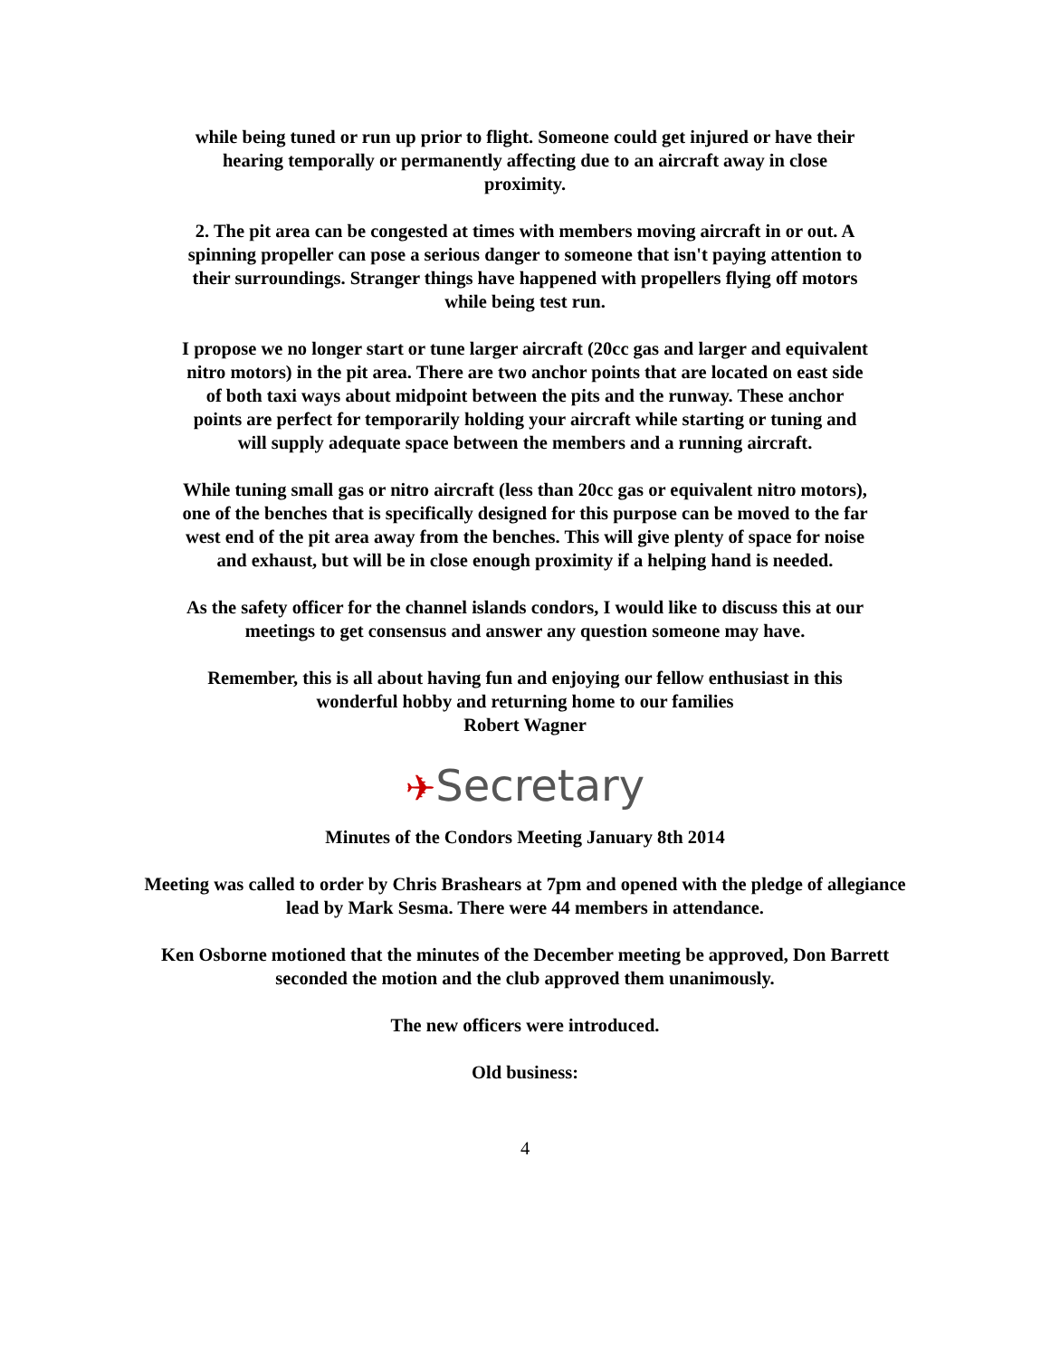while being tuned or run up prior to flight. Someone could get injured or have their hearing temporally or permanently affecting due to an aircraft away in close proximity.
2. The pit area can be congested at times with members moving aircraft in or out. A spinning propeller can pose a serious danger to someone that isn't paying attention to their surroundings. Stranger things have happened with propellers flying off motors while being test run.
I propose we no longer start or tune larger aircraft (20cc gas and larger and equivalent nitro motors) in the pit area. There are two anchor points that are located on east side of both taxi ways about midpoint between the pits and the runway. These anchor points are perfect for temporarily holding your aircraft while starting or tuning and will supply adequate space between the members and a running aircraft.
While tuning small gas or nitro aircraft (less than 20cc gas or equivalent nitro motors), one of the benches that is specifically designed for this purpose can be moved to the far west end of the pit area away from the benches. This will give plenty of space for noise and exhaust, but will be in close enough proximity if a helping hand is needed.
As the safety officer for the channel islands condors, I would like to discuss this at our meetings to get consensus and answer any question someone may have.
Remember, this is all about having fun and enjoying our fellow enthusiast in this wonderful hobby and returning home to our families
Robert Wagner
✈Secretary
Minutes of the Condors Meeting January 8th 2014
Meeting was called to order by Chris Brashears at 7pm and opened with the pledge of allegiance lead by Mark Sesma. There were 44 members in attendance.
Ken Osborne motioned that the minutes of the December meeting be approved, Don Barrett seconded the motion and the club approved them unanimously.
The new officers were introduced.
Old business:
4